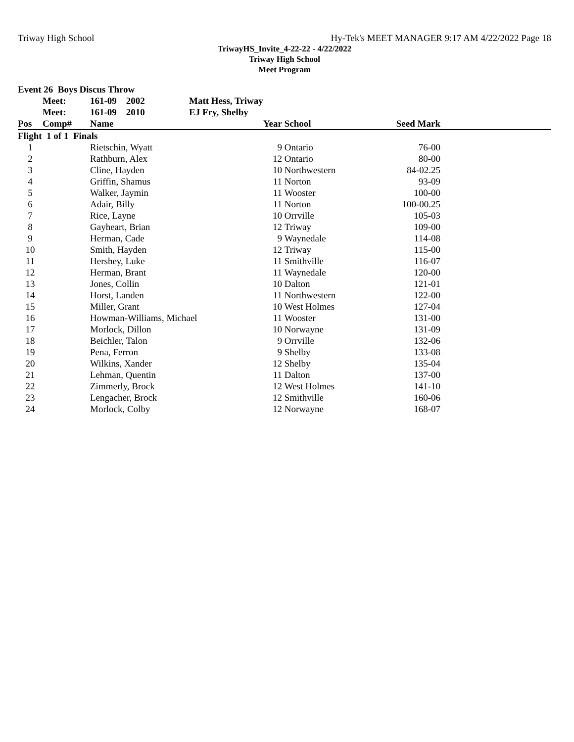Triway High School Hy-Tek's MEET MANAGER 9:17 AM 4/22/2022 Page 18
TriwayHS_Invite_4-22-22 - 4/22/2022
Triway High School
Meet Program
| Event 26 Boys Discus Throw | | | | | | | |
| | Meet: | 161-09 2002 | Matt Hess, Triway | | | | |
| | Meet: | 161-09 2010 | EJ Fry, Shelby | | | | |
| Pos | Comp# | Name | | Year | School | Seed Mark | |
| Flight 1 of 1 Finals | | | | | | | |
| 1 | | Rietschin, Wyatt | | 9 | Ontario | 76-00 | |
| 2 | | Rathburn, Alex | | 12 | Ontario | 80-00 | |
| 3 | | Cline, Hayden | | 10 | Northwestern | 84-02.25 | |
| 4 | | Griffin, Shamus | | 11 | Norton | 93-09 | |
| 5 | | Walker, Jaymin | | 11 | Wooster | 100-00 | |
| 6 | | Adair, Billy | | 11 | Norton | 100-00.25 | |
| 7 | | Rice, Layne | | 10 | Orrville | 105-03 | |
| 8 | | Gayheart, Brian | | 12 | Triway | 109-00 | |
| 9 | | Herman, Cade | | 9 | Waynedale | 114-08 | |
| 10 | | Smith, Hayden | | 12 | Triway | 115-00 | |
| 11 | | Hershey, Luke | | 11 | Smithville | 116-07 | |
| 12 | | Herman, Brant | | 11 | Waynedale | 120-00 | |
| 13 | | Jones, Collin | | 10 | Dalton | 121-01 | |
| 14 | | Horst, Landen | | 11 | Northwestern | 122-00 | |
| 15 | | Miller, Grant | | 10 | West Holmes | 127-04 | |
| 16 | | Howman-Williams, Michael | | 11 | Wooster | 131-00 | |
| 17 | | Morlock, Dillon | | 10 | Norwayne | 131-09 | |
| 18 | | Beichler, Talon | | 9 | Orrville | 132-06 | |
| 19 | | Pena, Ferron | | 9 | Shelby | 133-08 | |
| 20 | | Wilkins, Xander | | 12 | Shelby | 135-04 | |
| 21 | | Lehman, Quentin | | 11 | Dalton | 137-00 | |
| 22 | | Zimmerly, Brock | | 12 | West Holmes | 141-10 | |
| 23 | | Lengacher, Brock | | 12 | Smithville | 160-06 | |
| 24 | | Morlock, Colby | | 12 | Norwayne | 168-07 | |